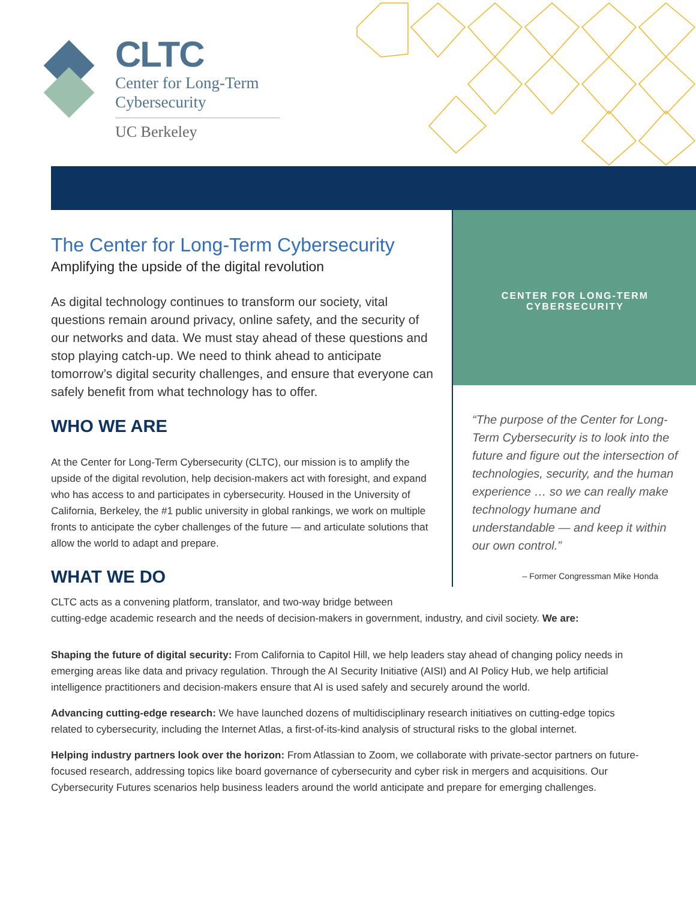CLTC
Center for Long-Term
Cybersecurity
UC Berkeley
The Center for Long-Term Cybersecurity
Amplifying the upside of the digital revolution
As digital technology continues to transform our society, vital questions remain around privacy, online safety, and the security of our networks and data. We must stay ahead of these questions and stop playing catch-up. We need to think ahead to anticipate tomorrow’s digital security challenges, and ensure that everyone can safely benefit from what technology has to offer.
WHO WE ARE
At the Center for Long-Term Cybersecurity (CLTC), our mission is to amplify the upside of the digital revolution, help decision-makers act with foresight, and expand who has access to and participates in cybersecurity. Housed in the University of California, Berkeley, the #1 public university in global rankings, we work on multiple fronts to anticipate the cyber challenges of the future — and articulate solutions that allow the world to adapt and prepare.
WHAT WE DO
CENTER FOR LONG-TERM CYBERSECURITY
“The purpose of the Center for Long-Term Cybersecurity is to look into the future and figure out the intersection of technologies, security, and the human experience … so we can really make technology humane and understandable — and keep it within our own control.”
– Former Congressman Mike Honda
CLTC acts as a convening platform, translator, and two-way bridge between
cutting-edge academic research and the needs of decision-makers in government, industry, and civil society. We are:
Shaping the future of digital security: From California to Capitol Hill, we help leaders stay ahead of changing policy needs in emerging areas like data and privacy regulation. Through the AI Security Initiative (AISI) and AI Policy Hub, we help artificial intelligence practitioners and decision-makers ensure that AI is used safely and securely around the world.
Advancing cutting-edge research: We have launched dozens of multidisciplinary research initiatives on cutting-edge topics related to cybersecurity, including the Internet Atlas, a first-of-its-kind analysis of structural risks to the global internet.
Helping industry partners look over the horizon: From Atlassian to Zoom, we collaborate with private-sector partners on future-focused research, addressing topics like board governance of cybersecurity and cyber risk in mergers and acquisitions. Our Cybersecurity Futures scenarios help business leaders around the world anticipate and prepare for emerging challenges.